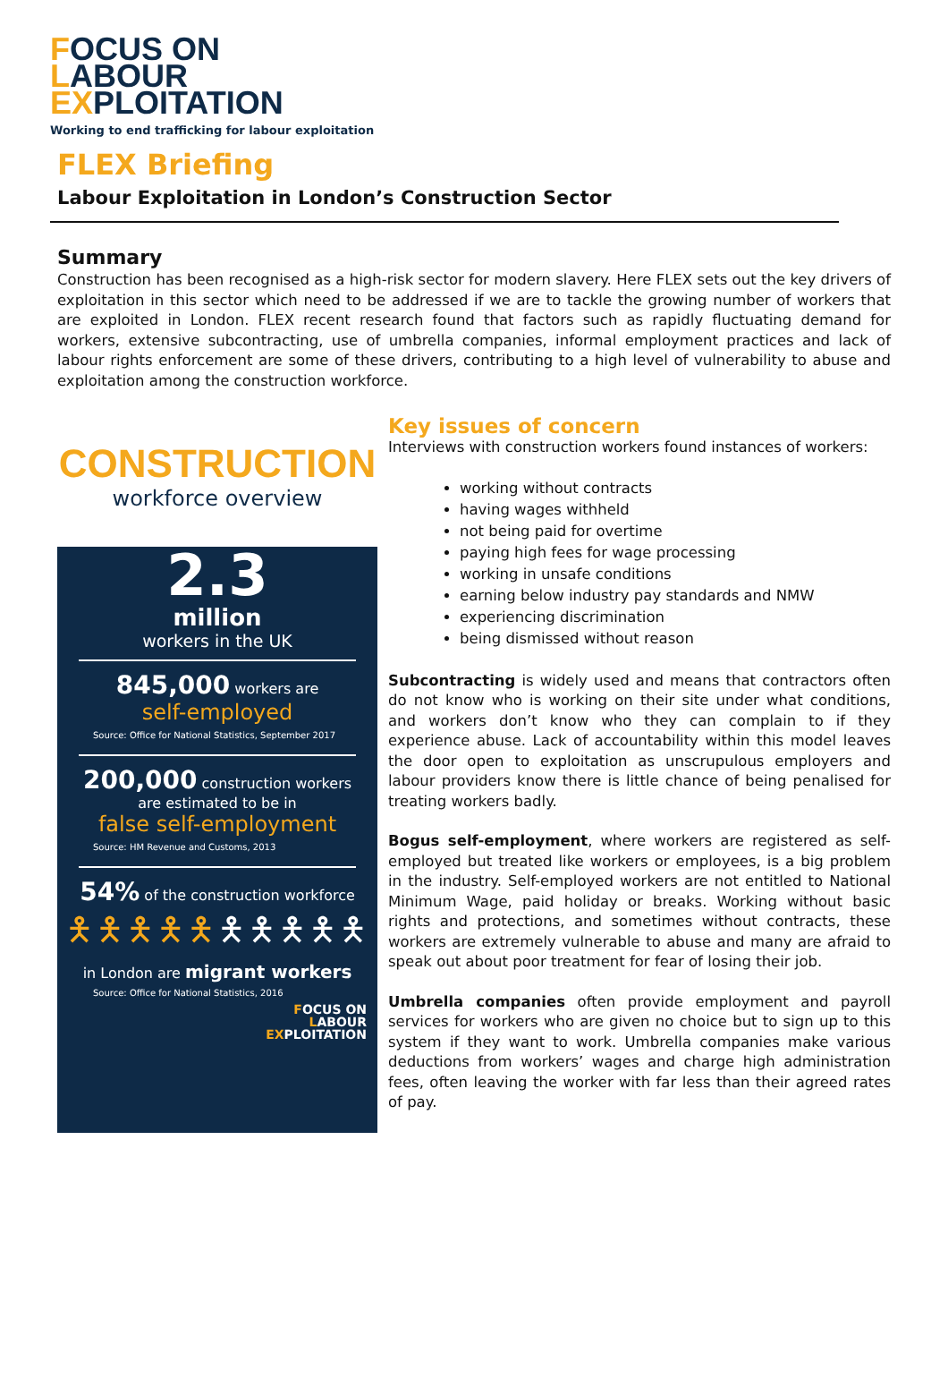FOCUS ON
LABOUR
EXPLOITATION
Working to end trafficking for labour exploitation
FLEX Briefing
Labour Exploitation in London’s Construction Sector
Summary
Construction has been recognised as a high-risk sector for modern slavery. Here FLEX sets out the key drivers of exploitation in this sector which need to be addressed if we are to tackle the growing number of workers that are exploited in London. FLEX recent research found that factors such as rapidly fluctuating demand for workers, extensive subcontracting, use of umbrella companies, informal employment practices and lack of labour rights enforcement are some of these drivers, contributing to a high level of vulnerability to abuse and exploitation among the construction workforce.
CONSTRUCTION
workforce overview
2.3
million
workers in the UK
845,000 workers are
self-employed
Source: Office for National Statistics, September 2017
200,000 construction workers
are estimated to be in
false self-employment
Source: HM Revenue and Customs, 2013
54% of the construction workforce
🯅🯅🯅🯅🯅🯅🯅🯅🯅🯅
in London are migrant workers
Source: Office for National Statistics, 2016
FOCUS ON
LABOUR
EXPLOITATION
Key issues of concern
Interviews with construction workers found instances of workers:
working without contracts
having wages withheld
not being paid for overtime
paying high fees for wage processing
working in unsafe conditions
earning below industry pay standards and NMW
experiencing discrimination
being dismissed without reason
Subcontracting is widely used and means that contractors often do not know who is working on their site under what conditions, and workers don’t know who they can complain to if they experience abuse. Lack of accountability within this model leaves the door open to exploitation as unscrupulous employers and labour providers know there is little chance of being penalised for treating workers badly.
Bogus self-employment, where workers are registered as self-employed but treated like workers or employees, is a big problem in the industry. Self-employed workers are not entitled to National Minimum Wage, paid holiday or breaks. Working without basic rights and protections, and sometimes without contracts, these workers are extremely vulnerable to abuse and many are afraid to speak out about poor treatment for fear of losing their job.
Umbrella companies often provide employment and payroll services for workers who are given no choice but to sign up to this system if they want to work. Umbrella companies make various deductions from workers’ wages and charge high administration fees, often leaving the worker with far less than their agreed rates of pay.